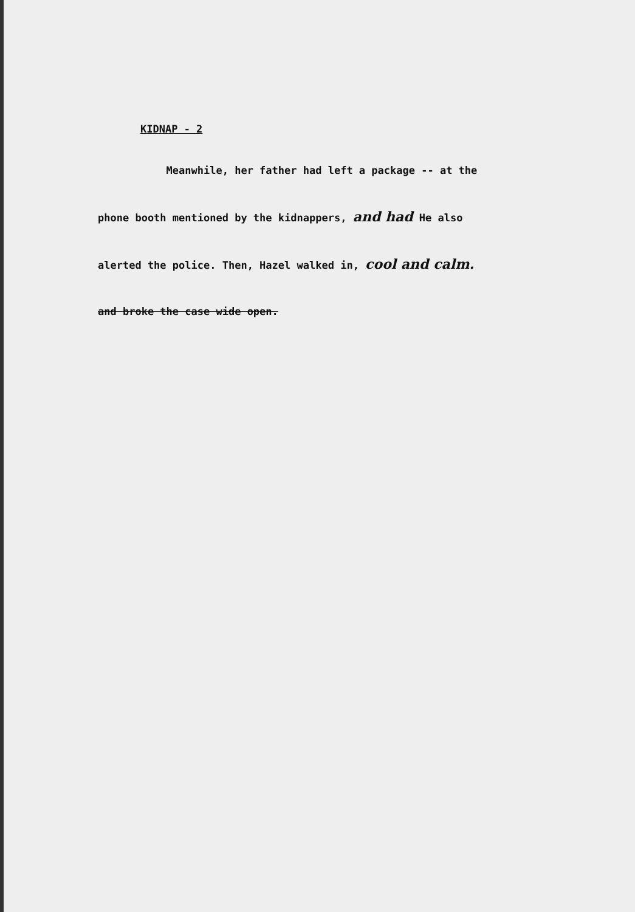KIDNAP - 2
Meanwhile, her father had left a package -- at the phone booth mentioned by the kidnappers, and had He also alerted the police. Then, Hazel walked in, cool and calm. and broke the case wide open.